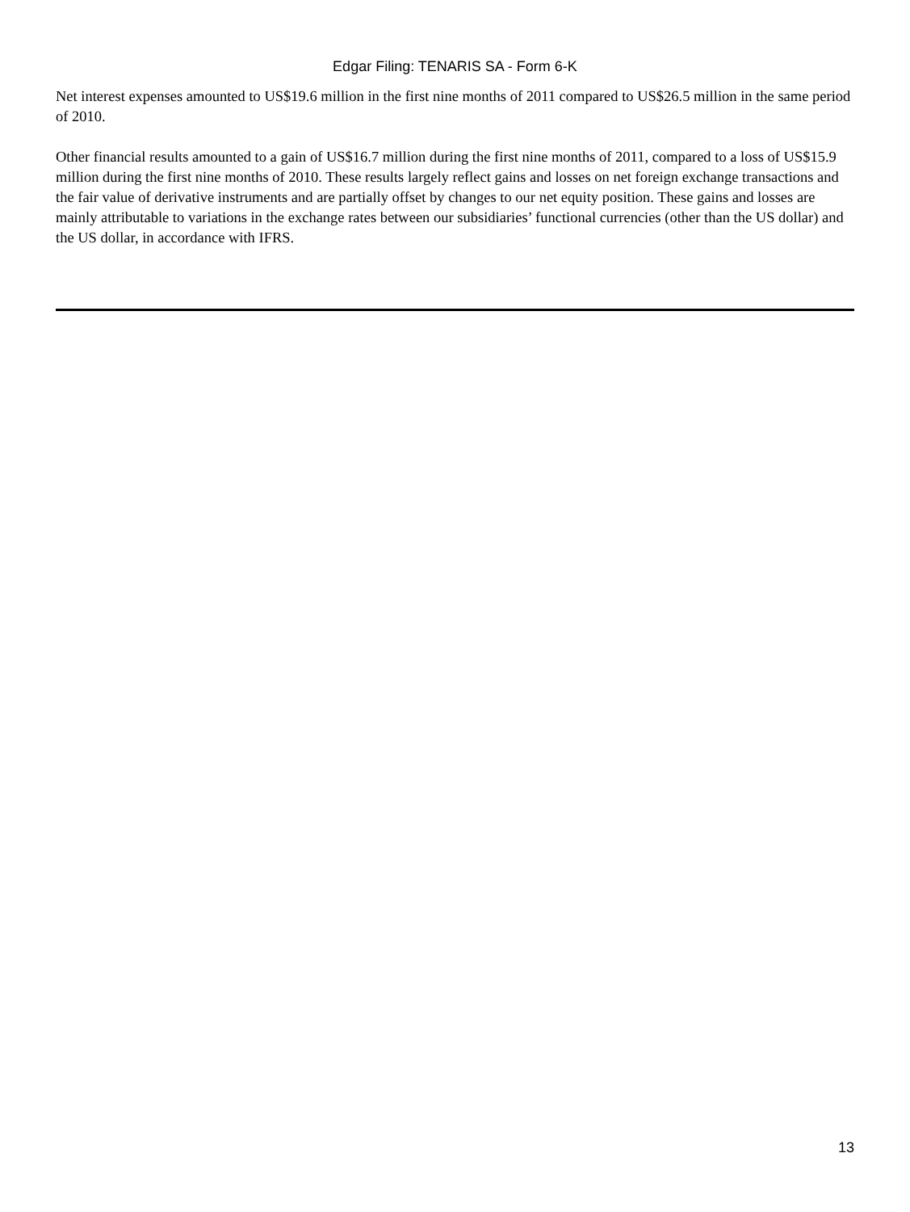Edgar Filing: TENARIS SA - Form 6-K
Net interest expenses amounted to US$19.6 million in the first nine months of 2011 compared to US$26.5 million in the same period of 2010.
Other financial results amounted to a gain of US$16.7 million during the first nine months of 2011, compared to a loss of US$15.9 million during the first nine months of 2010. These results largely reflect gains and losses on net foreign exchange transactions and the fair value of derivative instruments and are partially offset by changes to our net equity position. These gains and losses are mainly attributable to variations in the exchange rates between our subsidiaries’ functional currencies (other than the US dollar) and the US dollar, in accordance with IFRS.
13